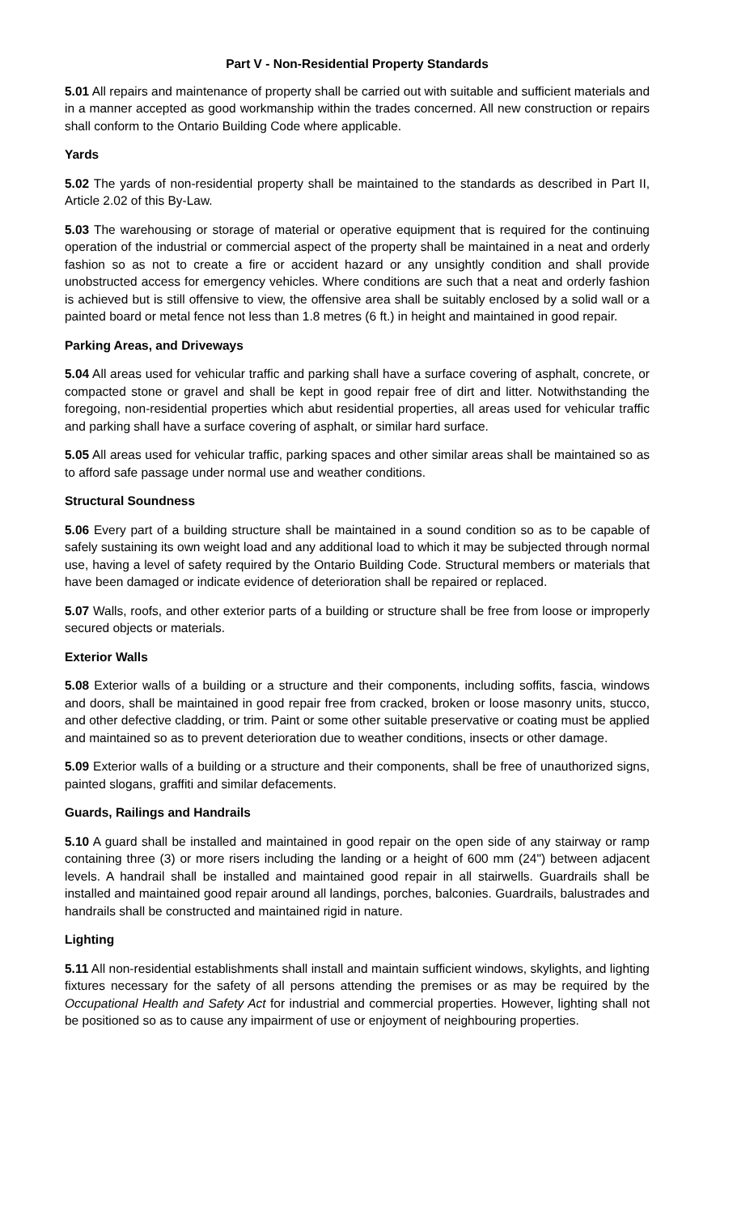Part V - Non-Residential Property Standards
5.01 All repairs and maintenance of property shall be carried out with suitable and sufficient materials and in a manner accepted as good workmanship within the trades concerned. All new construction or repairs shall conform to the Ontario Building Code where applicable.
Yards
5.02 The yards of non-residential property shall be maintained to the standards as described in Part II, Article 2.02 of this By-Law.
5.03 The warehousing or storage of material or operative equipment that is required for the continuing operation of the industrial or commercial aspect of the property shall be maintained in a neat and orderly fashion so as not to create a fire or accident hazard or any unsightly condition and shall provide unobstructed access for emergency vehicles. Where conditions are such that a neat and orderly fashion is achieved but is still offensive to view, the offensive area shall be suitably enclosed by a solid wall or a painted board or metal fence not less than 1.8 metres (6 ft.) in height and maintained in good repair.
Parking Areas, and Driveways
5.04 All areas used for vehicular traffic and parking shall have a surface covering of asphalt, concrete, or compacted stone or gravel and shall be kept in good repair free of dirt and litter. Notwithstanding the foregoing, non-residential properties which abut residential properties, all areas used for vehicular traffic and parking shall have a surface covering of asphalt, or similar hard surface.
5.05 All areas used for vehicular traffic, parking spaces and other similar areas shall be maintained so as to afford safe passage under normal use and weather conditions.
Structural Soundness
5.06 Every part of a building structure shall be maintained in a sound condition so as to be capable of safely sustaining its own weight load and any additional load to which it may be subjected through normal use, having a level of safety required by the Ontario Building Code. Structural members or materials that have been damaged or indicate evidence of deterioration shall be repaired or replaced.
5.07 Walls, roofs, and other exterior parts of a building or structure shall be free from loose or improperly secured objects or materials.
Exterior Walls
5.08 Exterior walls of a building or a structure and their components, including soffits, fascia, windows and doors, shall be maintained in good repair free from cracked, broken or loose masonry units, stucco, and other defective cladding, or trim. Paint or some other suitable preservative or coating must be applied and maintained so as to prevent deterioration due to weather conditions, insects or other damage.
5.09 Exterior walls of a building or a structure and their components, shall be free of unauthorized signs, painted slogans, graffiti and similar defacements.
Guards, Railings and Handrails
5.10 A guard shall be installed and maintained in good repair on the open side of any stairway or ramp containing three (3) or more risers including the landing or a height of 600 mm (24") between adjacent levels. A handrail shall be installed and maintained good repair in all stairwells. Guardrails shall be installed and maintained good repair around all landings, porches, balconies. Guardrails, balustrades and handrails shall be constructed and maintained rigid in nature.
Lighting
5.11 All non-residential establishments shall install and maintain sufficient windows, skylights, and lighting fixtures necessary for the safety of all persons attending the premises or as may be required by the Occupational Health and Safety Act for industrial and commercial properties. However, lighting shall not be positioned so as to cause any impairment of use or enjoyment of neighbouring properties.